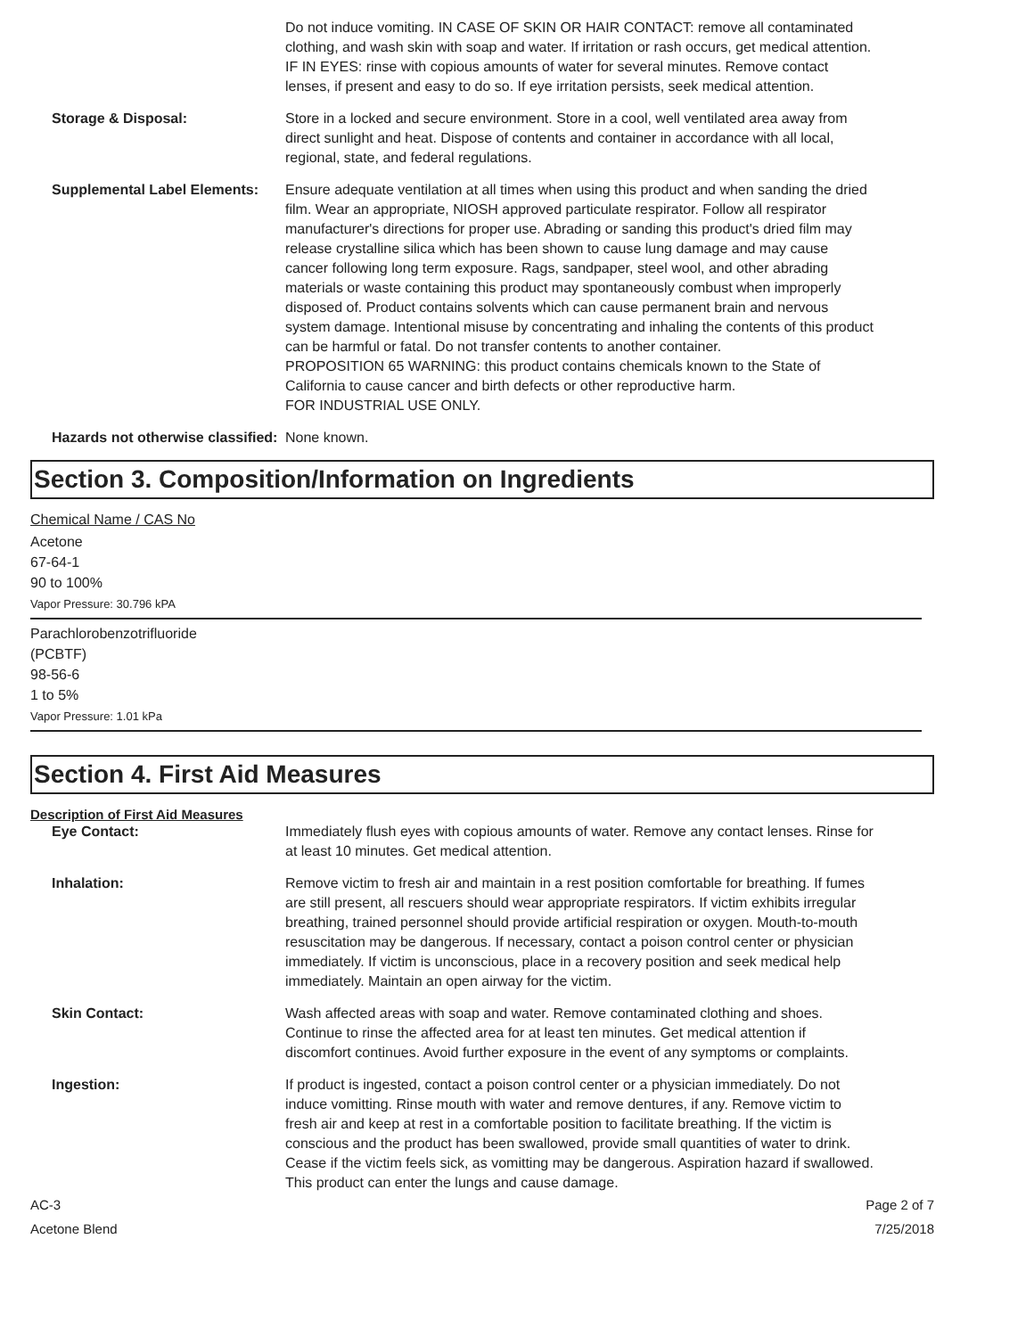Do not induce vomiting. IN CASE OF SKIN OR HAIR CONTACT: remove all contaminated clothing, and wash skin with soap and water. If irritation or rash occurs, get medical attention. IF IN EYES: rinse with copious amounts of water for several minutes. Remove contact lenses, if present and easy to do so. If eye irritation persists, seek medical attention.
Storage & Disposal: Store in a locked and secure environment. Store in a cool, well ventilated area away from direct sunlight and heat. Dispose of contents and container in accordance with all local, regional, state, and federal regulations.
Supplemental Label Elements:
Ensure adequate ventilation at all times when using this product and when sanding the dried film. Wear an appropriate, NIOSH approved particulate respirator. Follow all respirator manufacturer's directions for proper use. Abrading or sanding this product's dried film may release crystalline silica which has been shown to cause lung damage and may cause cancer following long term exposure. Rags, sandpaper, steel wool, and other abrading materials or waste containing this product may spontaneously combust when improperly disposed of. Product contains solvents which can cause permanent brain and nervous system damage. Intentional misuse by concentrating and inhaling the contents of this product can be harmful or fatal. Do not transfer contents to another container.
PROPOSITION 65 WARNING: this product contains chemicals known to the State of California to cause cancer and birth defects or other reproductive harm.
FOR INDUSTRIAL USE ONLY.
Hazards not otherwise classified:
None known.
Section 3. Composition/Information on Ingredients
Chemical Name / CAS No
Acetone
67-64-1
90 to 100%
Vapor Pressure: 30.796 kPA
Parachlorobenzotrifluoride
(PCBTF)
98-56-6
1 to 5%
Vapor Pressure: 1.01 kPa
Section 4. First Aid Measures
Description of First Aid Measures
Eye Contact: Immediately flush eyes with copious amounts of water. Remove any contact lenses. Rinse for at least 10 minutes. Get medical attention.
Inhalation: Remove victim to fresh air and maintain in a rest position comfortable for breathing. If fumes are still present, all rescuers should wear appropriate respirators. If victim exhibits irregular breathing, trained personnel should provide artificial respiration or oxygen. Mouth-to-mouth resuscitation may be dangerous. If necessary, contact a poison control center or physician immediately. If victim is unconscious, place in a recovery position and seek medical help immediately. Maintain an open airway for the victim.
Skin Contact: Wash affected areas with soap and water. Remove contaminated clothing and shoes. Continue to rinse the affected area for at least ten minutes. Get medical attention if discomfort continues. Avoid further exposure in the event of any symptoms or complaints.
Ingestion: If product is ingested, contact a poison control center or a physician immediately. Do not induce vomitting. Rinse mouth with water and remove dentures, if any. Remove victim to fresh air and keep at rest in a comfortable position to facilitate breathing. If the victim is conscious and the product has been swallowed, provide small quantities of water to drink. Cease if the victim feels sick, as vomitting may be dangerous. Aspiration hazard if swallowed. This product can enter the lungs and cause damage.
AC-3
Acetone Blend
Page 2 of 7
7/25/2018